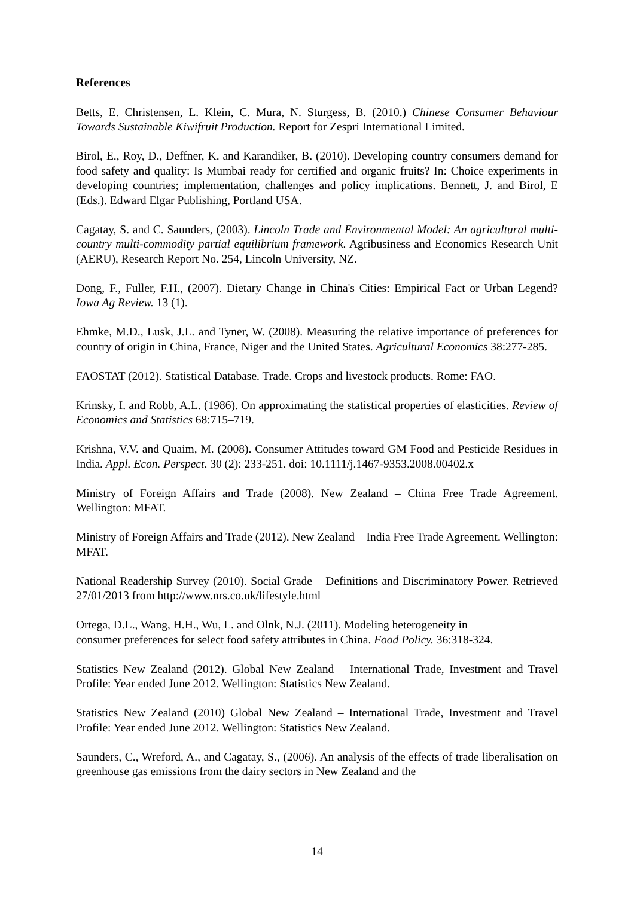References
Betts, E. Christensen, L. Klein, C. Mura, N. Sturgess, B. (2010.) Chinese Consumer Behaviour Towards Sustainable Kiwifruit Production. Report for Zespri International Limited.
Birol, E., Roy, D., Deffner, K. and Karandiker, B. (2010). Developing country consumers demand for food safety and quality: Is Mumbai ready for certified and organic fruits? In: Choice experiments in developing countries; implementation, challenges and policy implications. Bennett, J. and Birol, E (Eds.). Edward Elgar Publishing, Portland USA.
Cagatay, S. and C. Saunders, (2003). Lincoln Trade and Environmental Model: An agricultural multi-country multi-commodity partial equilibrium framework. Agribusiness and Economics Research Unit (AERU), Research Report No. 254, Lincoln University, NZ.
Dong, F., Fuller, F.H., (2007). Dietary Change in China's Cities: Empirical Fact or Urban Legend? Iowa Ag Review. 13 (1).
Ehmke, M.D., Lusk, J.L. and Tyner, W. (2008). Measuring the relative importance of preferences for country of origin in China, France, Niger and the United States. Agricultural Economics 38:277-285.
FAOSTAT (2012). Statistical Database. Trade. Crops and livestock products. Rome: FAO.
Krinsky, I. and Robb, A.L. (1986). On approximating the statistical properties of elasticities. Review of Economics and Statistics 68:715–719.
Krishna, V.V. and Quaim, M. (2008). Consumer Attitudes toward GM Food and Pesticide Residues in India. Appl. Econ. Perspect. 30 (2): 233-251. doi: 10.1111/j.1467-9353.2008.00402.x
Ministry of Foreign Affairs and Trade (2008). New Zealand – China Free Trade Agreement. Wellington: MFAT.
Ministry of Foreign Affairs and Trade (2012). New Zealand – India Free Trade Agreement. Wellington: MFAT.
National Readership Survey (2010). Social Grade – Definitions and Discriminatory Power. Retrieved 27/01/2013 from http://www.nrs.co.uk/lifestyle.html
Ortega, D.L., Wang, H.H., Wu, L. and Olnk, N.J. (2011). Modeling heterogeneity in
consumer preferences for select food safety attributes in China. Food Policy. 36:318-324.
Statistics New Zealand (2012). Global New Zealand – International Trade, Investment and Travel Profile: Year ended June 2012. Wellington: Statistics New Zealand.
Statistics New Zealand (2010) Global New Zealand – International Trade, Investment and Travel Profile: Year ended June 2012. Wellington: Statistics New Zealand.
Saunders, C., Wreford, A., and Cagatay, S., (2006). An analysis of the effects of trade liberalisation on greenhouse gas emissions from the dairy sectors in New Zealand and the
14